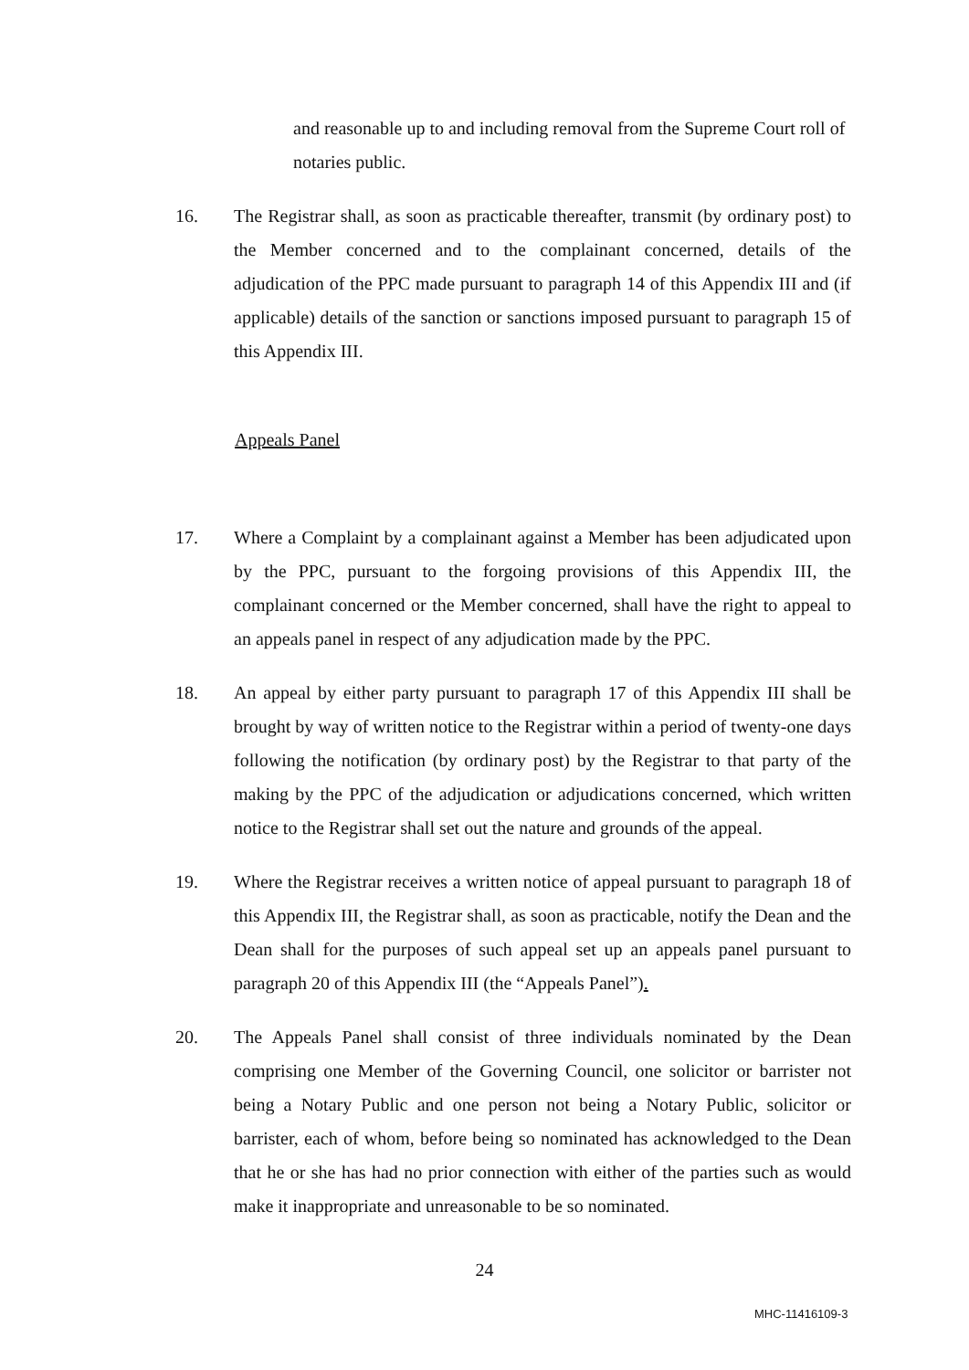and reasonable up to and including removal from the Supreme Court roll of notaries public.
16. The Registrar shall, as soon as practicable thereafter, transmit (by ordinary post) to the Member concerned and to the complainant concerned, details of the adjudication of the PPC made pursuant to paragraph 14 of this Appendix III and (if applicable) details of the sanction or sanctions imposed pursuant to paragraph 15 of this Appendix III.
Appeals Panel
17. Where a Complaint by a complainant against a Member has been adjudicated upon by the PPC, pursuant to the forgoing provisions of this Appendix III, the complainant concerned or the Member concerned, shall have the right to appeal to an appeals panel in respect of any adjudication made by the PPC.
18. An appeal by either party pursuant to paragraph 17 of this Appendix III shall be brought by way of written notice to the Registrar within a period of twenty-one days following the notification (by ordinary post) by the Registrar to that party of the making by the PPC of the adjudication or adjudications concerned, which written notice to the Registrar shall set out the nature and grounds of the appeal.
19. Where the Registrar receives a written notice of appeal pursuant to paragraph 18 of this Appendix III, the Registrar shall, as soon as practicable, notify the Dean and the Dean shall for the purposes of such appeal set up an appeals panel pursuant to paragraph 20 of this Appendix III (the “Appeals Panel”).
20. The Appeals Panel shall consist of three individuals nominated by the Dean comprising one Member of the Governing Council, one solicitor or barrister not being a Notary Public and one person not being a Notary Public, solicitor or barrister, each of whom, before being so nominated has acknowledged to the Dean that he or she has had no prior connection with either of the parties such as would make it inappropriate and unreasonable to be so nominated.
24
MHC-11416109-3